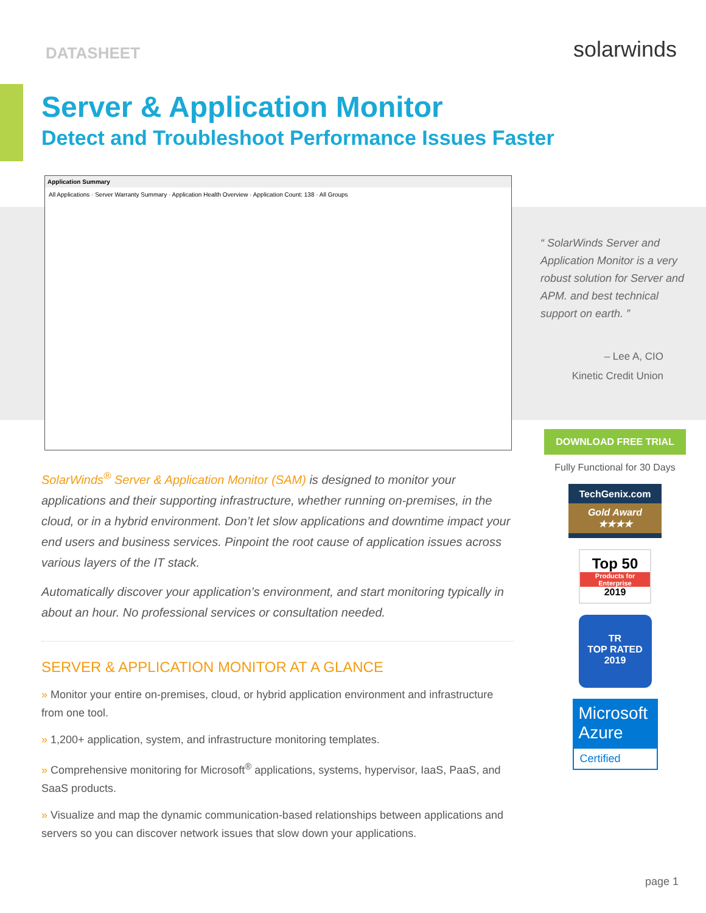DATASHEET
solarwinds
Server & Application Monitor
Detect and Troubleshoot Performance Issues Faster
Application Summary
All Applications · Server Warranty Summary · Application Health Overview · Application Count: 138 · All Groups
“ SolarWinds Server and Application Monitor is a very robust solution for Server and APM. and best technical support on earth. ”
– Lee A, CIO
Kinetic Credit Union
SolarWinds<sup>®</sup> Server & Application Monitor (SAM) is designed to monitor your applications and their supporting infrastructure, whether running on-premises, in the cloud, or in a hybrid environment. Don’t let slow applications and downtime impact your end users and business services. Pinpoint the root cause of application issues across various layers of the IT stack.
Automatically discover your application’s environment, and start monitoring typically in about an hour. No professional services or consultation needed.
SERVER & APPLICATION MONITOR AT A GLANCE
» Monitor your entire on-premises, cloud, or hybrid application environment and infrastructure from one tool.
» 1,200+ application, system, and infrastructure monitoring templates.
» Comprehensive monitoring for Microsoft<sup>®</sup> applications, systems, hypervisor, IaaS, PaaS, and SaaS products.
» Visualize and map the dynamic communication-based relationships between applications and servers so you can discover network issues that slow down your applications.
DOWNLOAD FREE TRIAL
Fully Functional for 30 Days
TechGenix.com
Gold Award ★★★★
Top 50
Products for Enterprise
2019
TR
TOP RATED
2019
Microsoft Azure
Certified
page 1